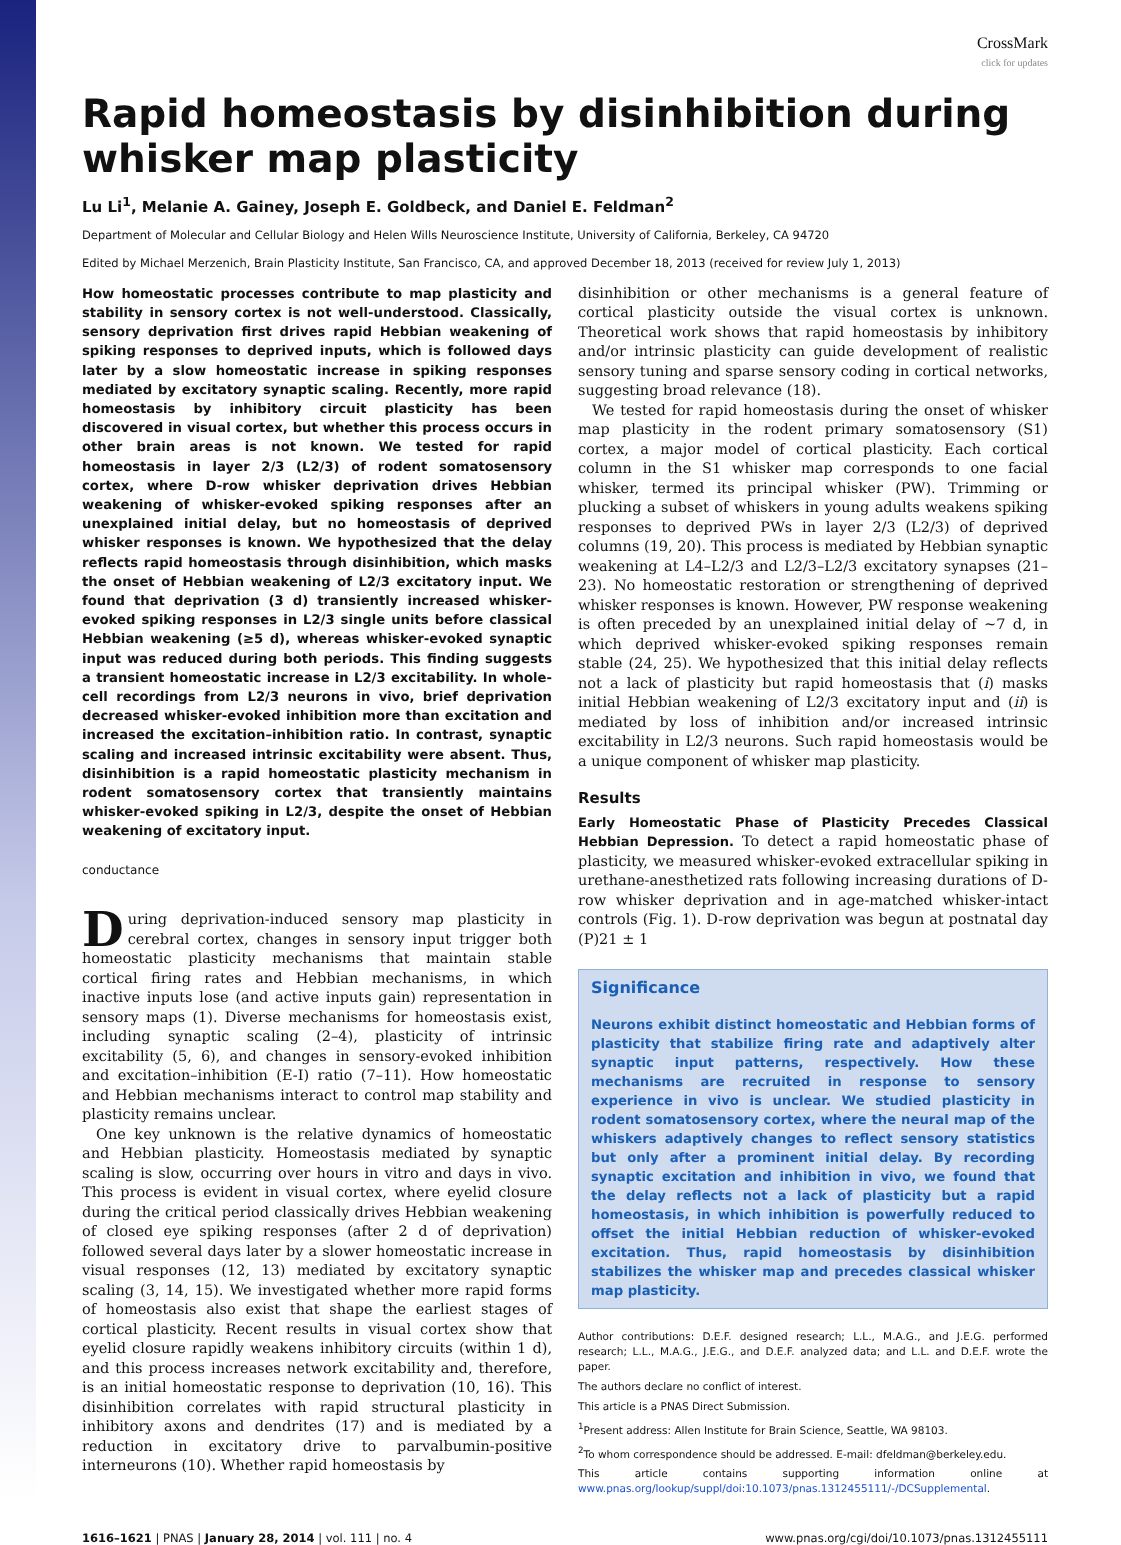CrossMark
click for updates
Rapid homeostasis by disinhibition during whisker map plasticity
Lu Li<sup>1</sup>, Melanie A. Gainey, Joseph E. Goldbeck, and Daniel E. Feldman<sup>2</sup>
Department of Molecular and Cellular Biology and Helen Wills Neuroscience Institute, University of California, Berkeley, CA 94720
Edited by Michael Merzenich, Brain Plasticity Institute, San Francisco, CA, and approved December 18, 2013 (received for review July 1, 2013)
How homeostatic processes contribute to map plasticity and stability in sensory cortex is not well-understood. Classically, sensory deprivation first drives rapid Hebbian weakening of spiking responses to deprived inputs, which is followed days later by a slow homeostatic increase in spiking responses mediated by excitatory synaptic scaling. Recently, more rapid homeostasis by inhibitory circuit plasticity has been discovered in visual cortex, but whether this process occurs in other brain areas is not known. We tested for rapid homeostasis in layer 2/3 (L2/3) of rodent somatosensory cortex, where D-row whisker deprivation drives Hebbian weakening of whisker-evoked spiking responses after an unexplained initial delay, but no homeostasis of deprived whisker responses is known. We hypothesized that the delay reflects rapid homeostasis through disinhibition, which masks the onset of Hebbian weakening of L2/3 excitatory input. We found that deprivation (3 d) transiently increased whisker-evoked spiking responses in L2/3 single units before classical Hebbian weakening (≥5 d), whereas whisker-evoked synaptic input was reduced during both periods. This finding suggests a transient homeostatic increase in L2/3 excitability. In whole-cell recordings from L2/3 neurons in vivo, brief deprivation decreased whisker-evoked inhibition more than excitation and increased the excitation–inhibition ratio. In contrast, synaptic scaling and increased intrinsic excitability were absent. Thus, disinhibition is a rapid homeostatic plasticity mechanism in rodent somatosensory cortex that transiently maintains whisker-evoked spiking in L2/3, despite the onset of Hebbian weakening of excitatory input.
conductance
During deprivation-induced sensory map plasticity in cerebral cortex, changes in sensory input trigger both homeostatic plasticity mechanisms that maintain stable cortical firing rates and Hebbian mechanisms, in which inactive inputs lose (and active inputs gain) representation in sensory maps (1). Diverse mechanisms for homeostasis exist, including synaptic scaling (2–4), plasticity of intrinsic excitability (5, 6), and changes in sensory-evoked inhibition and excitation–inhibition (E-I) ratio (7–11). How homeostatic and Hebbian mechanisms interact to control map stability and plasticity remains unclear.
One key unknown is the relative dynamics of homeostatic and Hebbian plasticity. Homeostasis mediated by synaptic scaling is slow, occurring over hours in vitro and days in vivo. This process is evident in visual cortex, where eyelid closure during the critical period classically drives Hebbian weakening of closed eye spiking responses (after 2 d of deprivation) followed several days later by a slower homeostatic increase in visual responses (12, 13) mediated by excitatory synaptic scaling (3, 14, 15). We investigated whether more rapid forms of homeostasis also exist that shape the earliest stages of cortical plasticity. Recent results in visual cortex show that eyelid closure rapidly weakens inhibitory circuits (within 1 d), and this process increases network excitability and, therefore, is an initial homeostatic response to deprivation (10, 16). This disinhibition correlates with rapid structural plasticity in inhibitory axons and dendrites (17) and is mediated by a reduction in excitatory drive to parvalbumin-positive interneurons (10). Whether rapid homeostasis by
disinhibition or other mechanisms is a general feature of cortical plasticity outside the visual cortex is unknown. Theoretical work shows that rapid homeostasis by inhibitory and/or intrinsic plasticity can guide development of realistic sensory tuning and sparse sensory coding in cortical networks, suggesting broad relevance (18).
We tested for rapid homeostasis during the onset of whisker map plasticity in the rodent primary somatosensory (S1) cortex, a major model of cortical plasticity. Each cortical column in the S1 whisker map corresponds to one facial whisker, termed its principal whisker (PW). Trimming or plucking a subset of whiskers in young adults weakens spiking responses to deprived PWs in layer 2/3 (L2/3) of deprived columns (19, 20). This process is mediated by Hebbian synaptic weakening at L4–L2/3 and L2/3–L2/3 excitatory synapses (21–23). No homeostatic restoration or strengthening of deprived whisker responses is known. However, PW response weakening is often preceded by an unexplained initial delay of ∼7 d, in which deprived whisker-evoked spiking responses remain stable (24, 25). We hypothesized that this initial delay reflects not a lack of plasticity but rapid homeostasis that (i) masks initial Hebbian weakening of L2/3 excitatory input and (ii) is mediated by loss of inhibition and/or increased intrinsic excitability in L2/3 neurons. Such rapid homeostasis would be a unique component of whisker map plasticity.
Results
Early Homeostatic Phase of Plasticity Precedes Classical Hebbian Depression. To detect a rapid homeostatic phase of plasticity, we measured whisker-evoked extracellular spiking in urethane-anesthetized rats following increasing durations of D-row whisker deprivation and in age-matched whisker-intact controls (Fig. 1). D-row deprivation was begun at postnatal day (P)21 ± 1
Significance
Neurons exhibit distinct homeostatic and Hebbian forms of plasticity that stabilize firing rate and adaptively alter synaptic input patterns, respectively. How these mechanisms are recruited in response to sensory experience in vivo is unclear. We studied plasticity in rodent somatosensory cortex, where the neural map of the whiskers adaptively changes to reflect sensory statistics but only after a prominent initial delay. By recording synaptic excitation and inhibition in vivo, we found that the delay reflects not a lack of plasticity but a rapid homeostasis, in which inhibition is powerfully reduced to offset the initial Hebbian reduction of whisker-evoked excitation. Thus, rapid homeostasis by disinhibition stabilizes the whisker map and precedes classical whisker map plasticity.
Author contributions: D.E.F. designed research; L.L., M.A.G., and J.E.G. performed research; L.L., M.A.G., J.E.G., and D.E.F. analyzed data; and L.L. and D.E.F. wrote the paper.
The authors declare no conflict of interest.
This article is a PNAS Direct Submission.
<sup>1</sup> Present address: Allen Institute for Brain Science, Seattle, WA 98103.
<sup>2</sup> To whom correspondence should be addressed. E-mail: dfeldman@berkeley.edu.
This article contains supporting information online at www.pnas.org/lookup/suppl/doi:10.1073/pnas.1312455111/-/DCSupplemental.
1616–1621 | PNAS | January 28, 2014 | vol. 111 | no. 4 www.pnas.org/cgi/doi/10.1073/pnas.1312455111